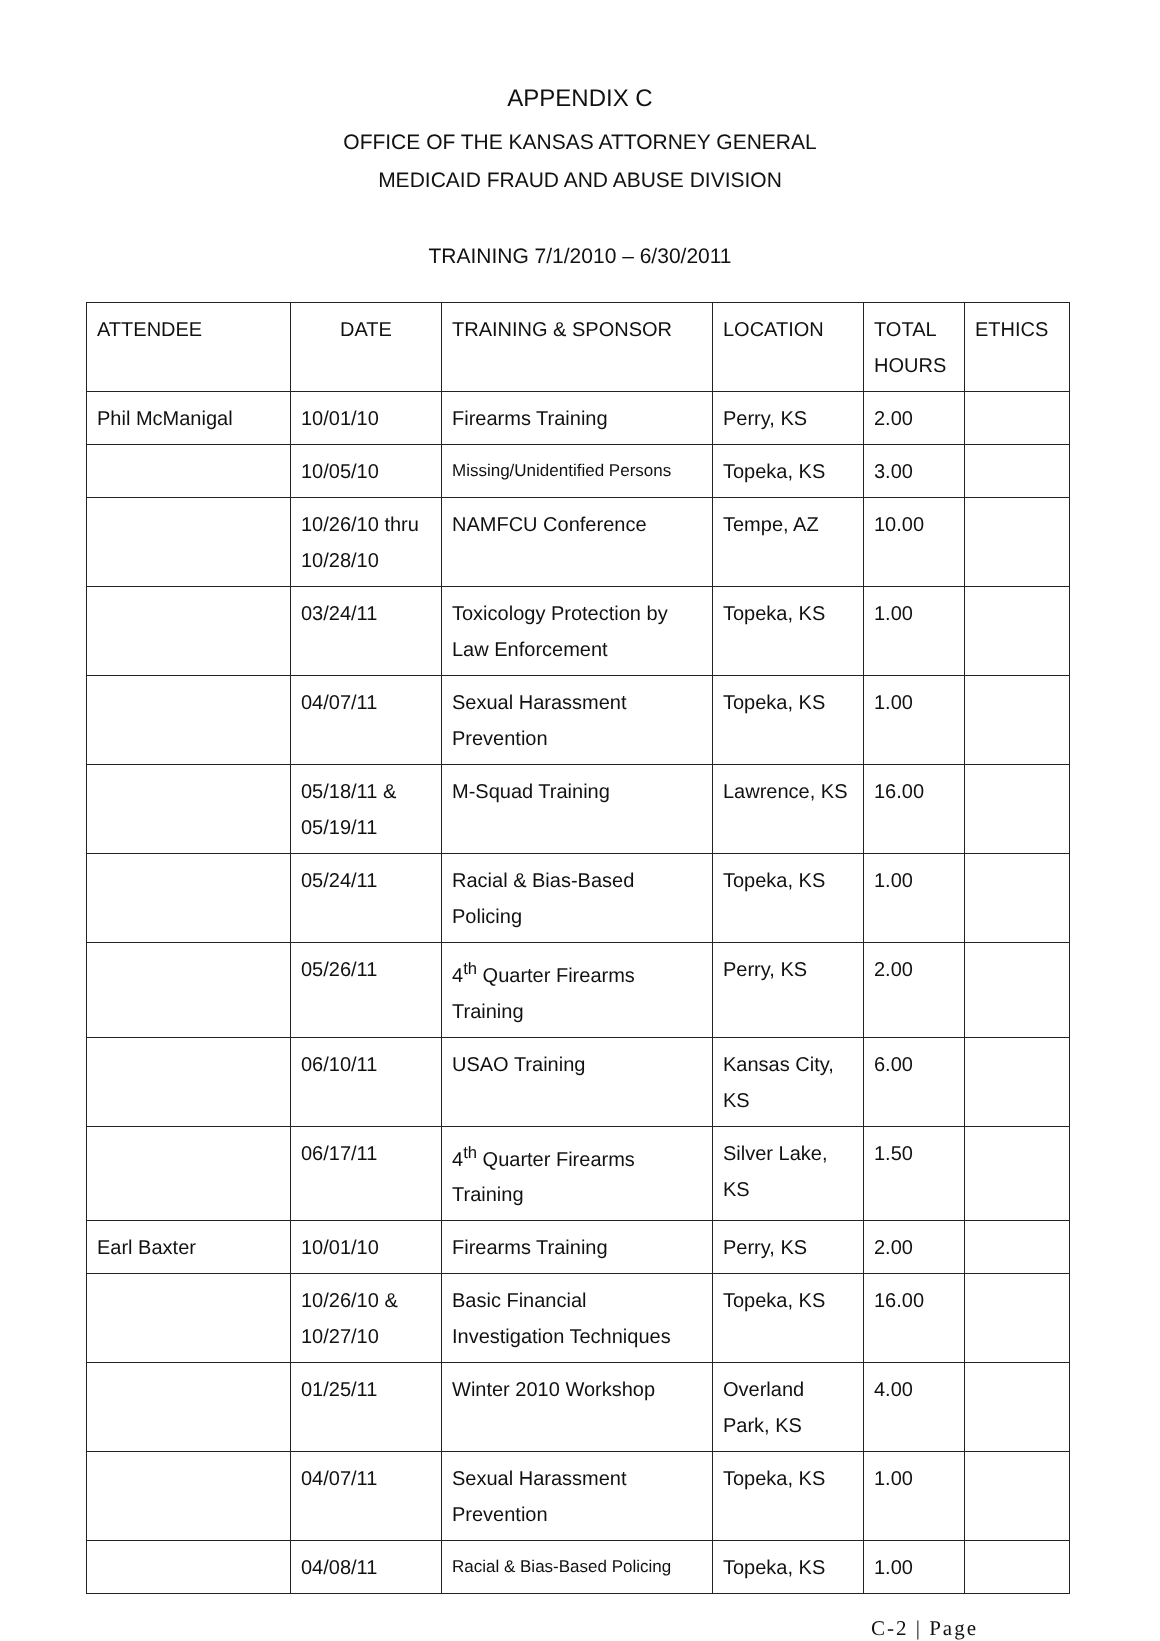APPENDIX C
OFFICE OF THE KANSAS ATTORNEY GENERAL
MEDICAID FRAUD AND ABUSE DIVISION
TRAINING 7/1/2010 – 6/30/2011
| ATTENDEE | DATE | TRAINING & SPONSOR | LOCATION | TOTAL HOURS | ETHICS |
| --- | --- | --- | --- | --- | --- |
| Phil McManigal | 10/01/10 | Firearms Training | Perry, KS | 2.00 | |
| | 10/05/10 | Missing/Unidentified Persons | Topeka, KS | 3.00 | |
| | 10/26/10 thru 10/28/10 | NAMFCU Conference | Tempe, AZ | 10.00 | |
| | 03/24/11 | Toxicology Protection by Law Enforcement | Topeka, KS | 1.00 | |
| | 04/07/11 | Sexual Harassment Prevention | Topeka, KS | 1.00 | |
| | 05/18/11 & 05/19/11 | M-Squad Training | Lawrence, KS | 16.00 | |
| | 05/24/11 | Racial & Bias-Based Policing | Topeka, KS | 1.00 | |
| | 05/26/11 | 4<sup>th</sup> Quarter Firearms Training | Perry, KS | 2.00 | |
| | 06/10/11 | USAO Training | Kansas City, KS | 6.00 | |
| | 06/17/11 | 4<sup>th</sup> Quarter Firearms Training | Silver Lake, KS | 1.50 | |
| Earl Baxter | 10/01/10 | Firearms Training | Perry, KS | 2.00 | |
| | 10/26/10 & 10/27/10 | Basic Financial Investigation Techniques | Topeka, KS | 16.00 | |
| | 01/25/11 | Winter 2010 Workshop | Overland Park, KS | 4.00 | |
| | 04/07/11 | Sexual Harassment Prevention | Topeka, KS | 1.00 | |
| | 04/08/11 | Racial & Bias-Based Policing | Topeka, KS | 1.00 | |
C-2 | Page